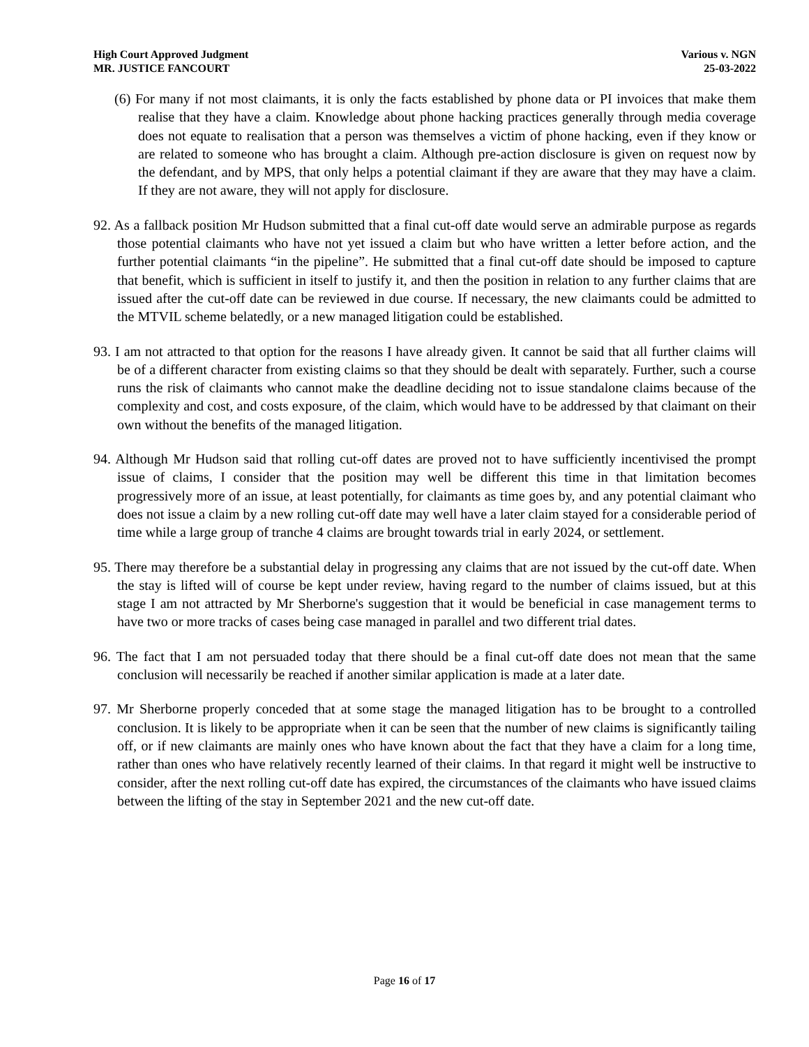High Court Approved Judgment
MR. JUSTICE FANCOURT
Various v. NGN
25-03-2022
(6) For many if not most claimants, it is only the facts established by phone data or PI invoices that make them realise that they have a claim. Knowledge about phone hacking practices generally through media coverage does not equate to realisation that a person was themselves a victim of phone hacking, even if they know or are related to someone who has brought a claim. Although pre-action disclosure is given on request now by the defendant, and by MPS, that only helps a potential claimant if they are aware that they may have a claim. If they are not aware, they will not apply for disclosure.
92. As a fallback position Mr Hudson submitted that a final cut-off date would serve an admirable purpose as regards those potential claimants who have not yet issued a claim but who have written a letter before action, and the further potential claimants “in the pipeline”. He submitted that a final cut-off date should be imposed to capture that benefit, which is sufficient in itself to justify it, and then the position in relation to any further claims that are issued after the cut-off date can be reviewed in due course. If necessary, the new claimants could be admitted to the MTVIL scheme belatedly, or a new managed litigation could be established.
93. I am not attracted to that option for the reasons I have already given. It cannot be said that all further claims will be of a different character from existing claims so that they should be dealt with separately. Further, such a course runs the risk of claimants who cannot make the deadline deciding not to issue standalone claims because of the complexity and cost, and costs exposure, of the claim, which would have to be addressed by that claimant on their own without the benefits of the managed litigation.
94. Although Mr Hudson said that rolling cut-off dates are proved not to have sufficiently incentivised the prompt issue of claims, I consider that the position may well be different this time in that limitation becomes progressively more of an issue, at least potentially, for claimants as time goes by, and any potential claimant who does not issue a claim by a new rolling cut-off date may well have a later claim stayed for a considerable period of time while a large group of tranche 4 claims are brought towards trial in early 2024, or settlement.
95. There may therefore be a substantial delay in progressing any claims that are not issued by the cut-off date. When the stay is lifted will of course be kept under review, having regard to the number of claims issued, but at this stage I am not attracted by Mr Sherborne's suggestion that it would be beneficial in case management terms to have two or more tracks of cases being case managed in parallel and two different trial dates.
96. The fact that I am not persuaded today that there should be a final cut-off date does not mean that the same conclusion will necessarily be reached if another similar application is made at a later date.
97. Mr Sherborne properly conceded that at some stage the managed litigation has to be brought to a controlled conclusion. It is likely to be appropriate when it can be seen that the number of new claims is significantly tailing off, or if new claimants are mainly ones who have known about the fact that they have a claim for a long time, rather than ones who have relatively recently learned of their claims. In that regard it might well be instructive to consider, after the next rolling cut-off date has expired, the circumstances of the claimants who have issued claims between the lifting of the stay in September 2021 and the new cut-off date.
Page 16 of 17